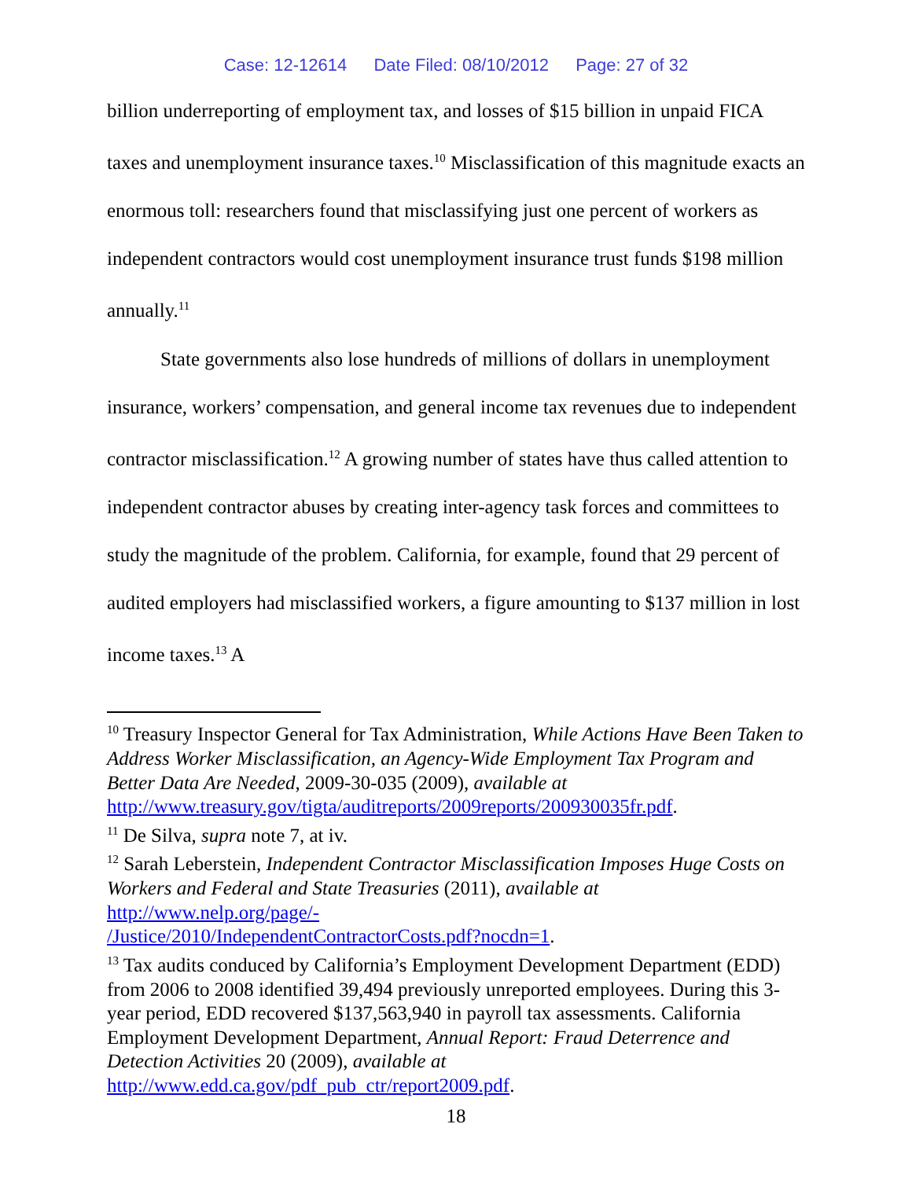Case: 12-12614 Date Filed: 08/10/2012 Page: 27 of 32
billion underreporting of employment tax, and losses of $15 billion in unpaid FICA taxes and unemployment insurance taxes.<sup>10</sup> Misclassification of this magnitude exacts an enormous toll: researchers found that misclassifying just one percent of workers as independent contractors would cost unemployment insurance trust funds $198 million annually.<sup>11</sup>
State governments also lose hundreds of millions of dollars in unemployment insurance, workers’ compensation, and general income tax revenues due to independent contractor misclassification.<sup>12</sup> A growing number of states have thus called attention to independent contractor abuses by creating inter-agency task forces and committees to study the magnitude of the problem. California, for example, found that 29 percent of audited employers had misclassified workers, a figure amounting to $137 million in lost income taxes.<sup>13</sup> A
<sup>10</sup> Treasury Inspector General for Tax Administration, While Actions Have Been Taken to Address Worker Misclassification, an Agency-Wide Employment Tax Program and Better Data Are Needed, 2009-30-035 (2009), available at http://www.treasury.gov/tigta/auditreports/2009reports/200930035fr.pdf.
<sup>11</sup> De Silva, supra note 7, at iv.
<sup>12</sup> Sarah Leberstein, Independent Contractor Misclassification Imposes Huge Costs on Workers and Federal and State Treasuries (2011), available at
http://www.nelp.org/page/-
/Justice/2010/IndependentContractorCosts.pdf?nocdn=1.
<sup>13</sup> Tax audits conduced by California’s Employment Development Department (EDD) from 2006 to 2008 identified 39,494 previously unreported employees. During this 3-year period, EDD recovered $137,563,940 in payroll tax assessments. California Employment Development Department, Annual Report: Fraud Deterrence and Detection Activities 20 (2009), available at http://www.edd.ca.gov/pdf_pub_ctr/report2009.pdf.
18